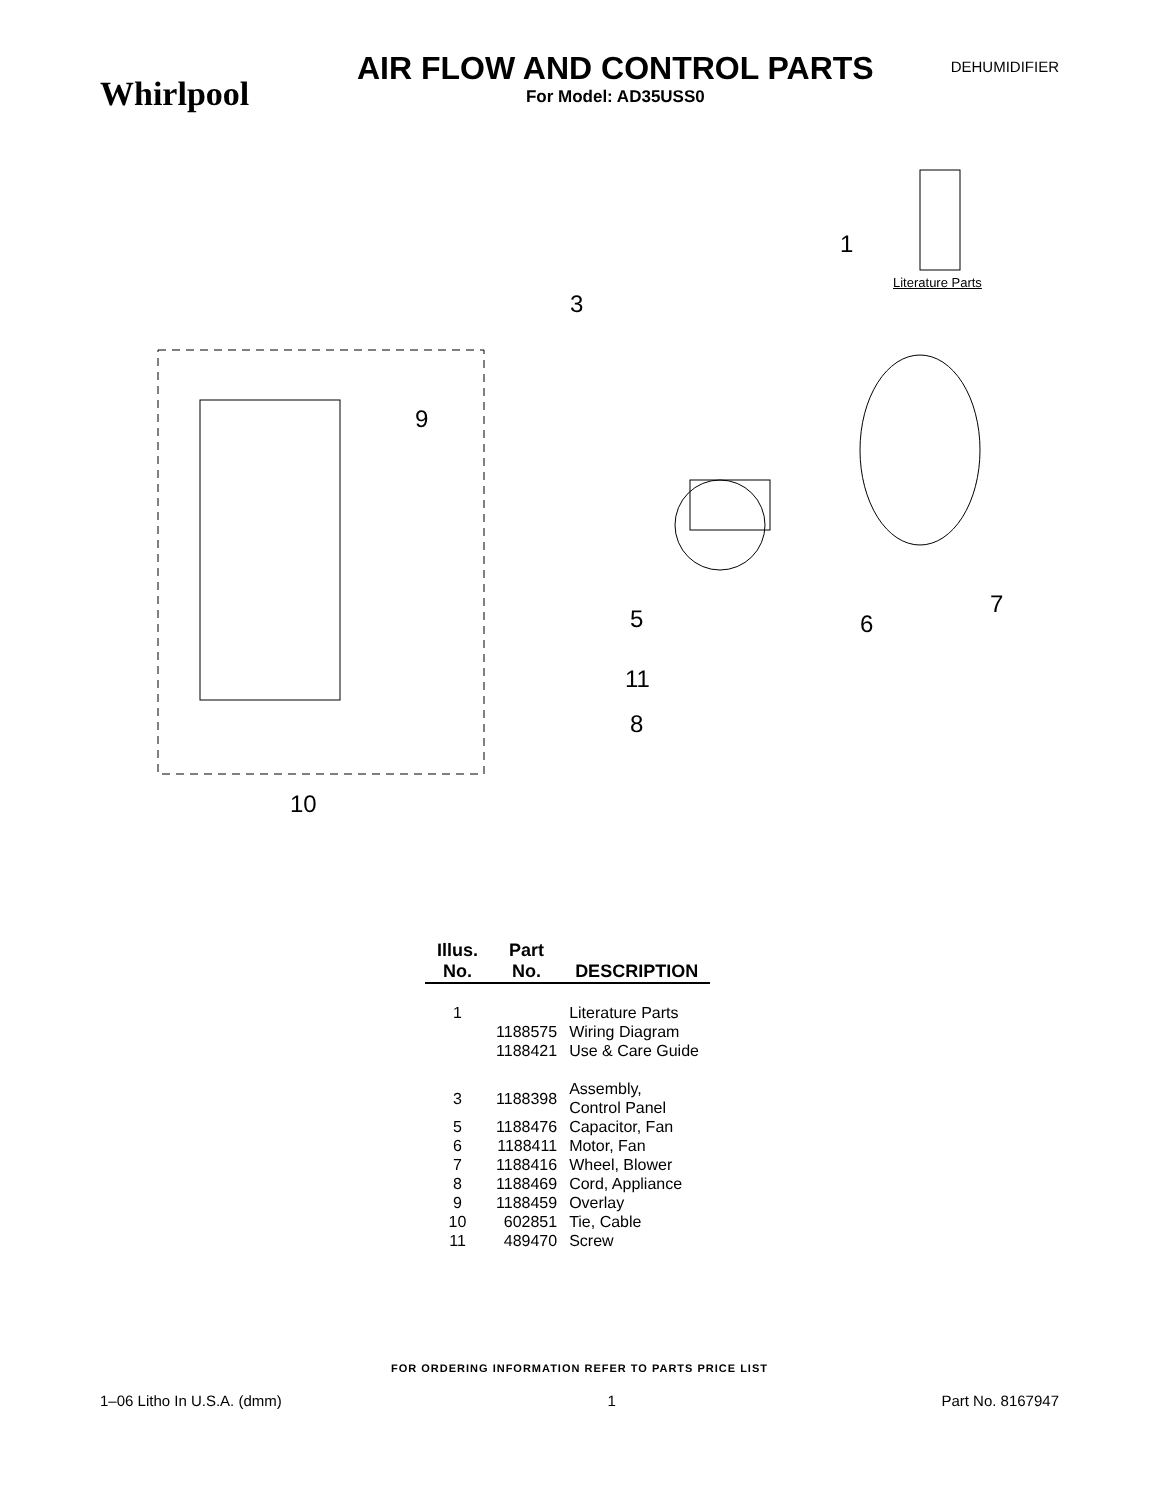Whirlpool
AIR FLOW AND CONTROL PARTS
For Model: AD35USS0
DEHUMIDIFIER
1
Literature Parts
3
9
5 6
7
11
8
10
| Illus. No. | Part No. | DESCRIPTION |
| --- | --- | --- |
| 1 | | Literature Parts |
| | 1188575 | Wiring Diagram |
| | 1188421 | Use & Care Guide |
| 3 | 1188398 | Assembly, Control Panel |
| 5 | 1188476 | Capacitor, Fan |
| 6 | 1188411 | Motor, Fan |
| 7 | 1188416 | Wheel, Blower |
| 8 | 1188469 | Cord, Appliance |
| 9 | 1188459 | Overlay |
| 10 | 602851 | Tie, Cable |
| 11 | 489470 | Screw |
FOR ORDERING INFORMATION REFER TO PARTS PRICE LIST
1–06 Litho In U.S.A. (dmm) 1 Part No. 8167947